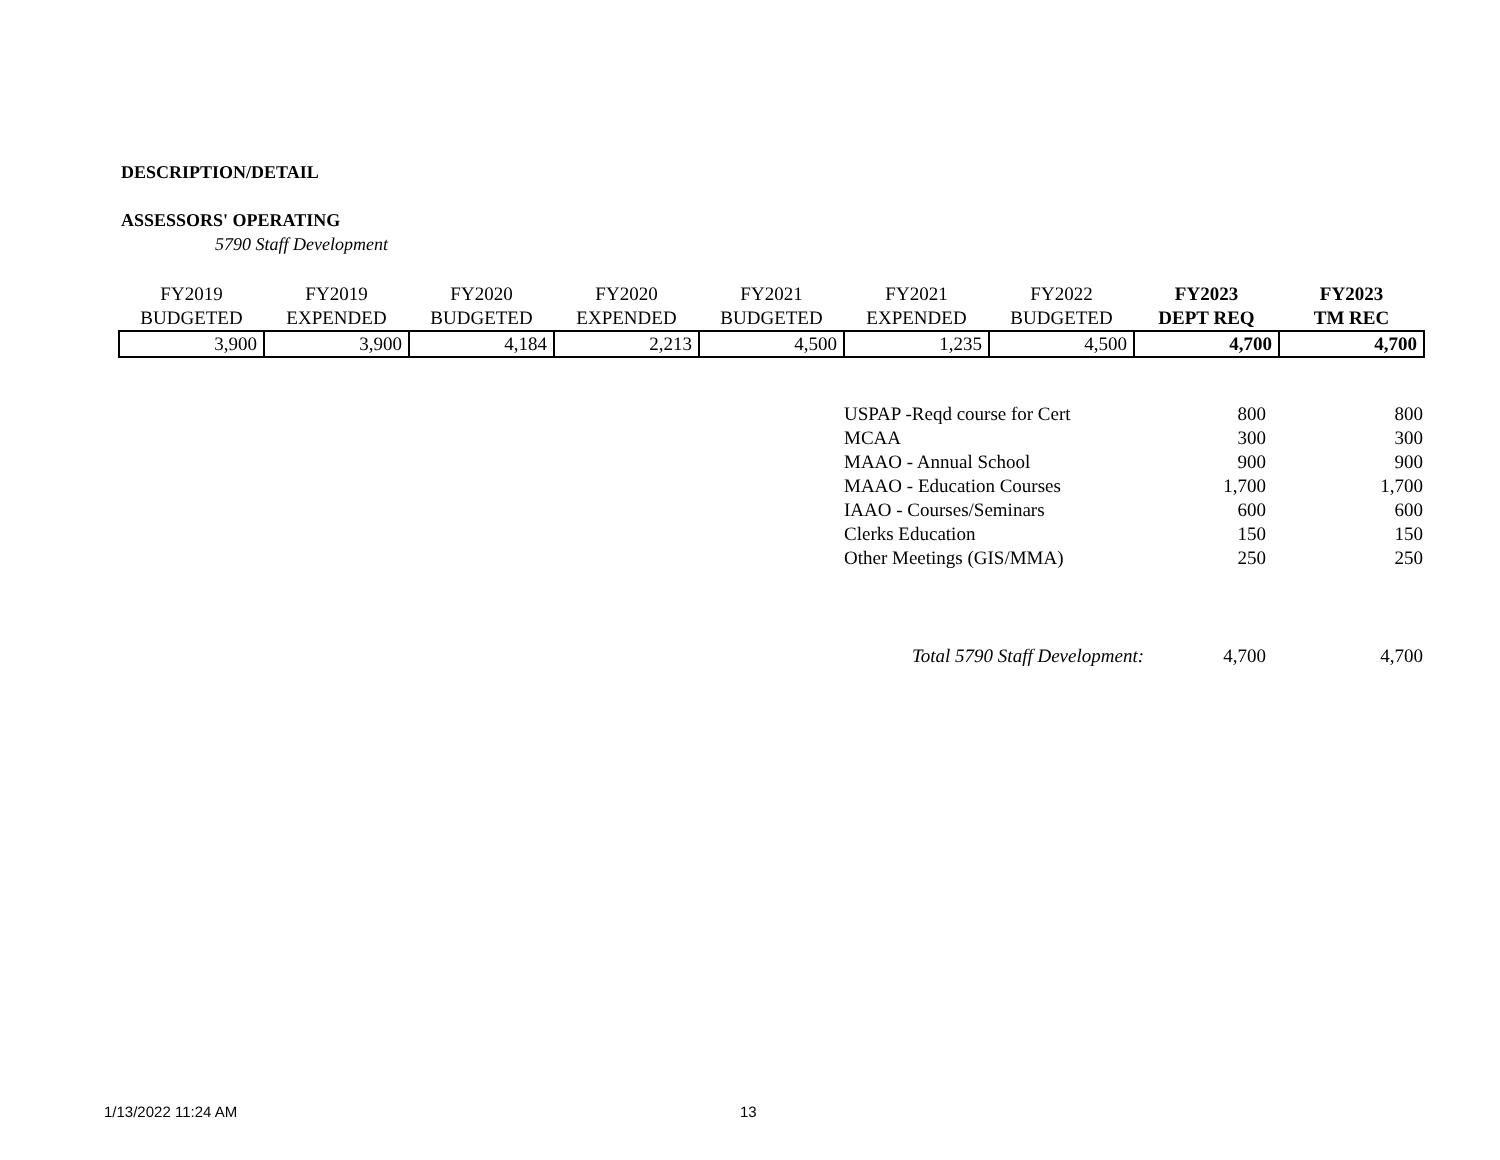DESCRIPTION/DETAIL
ASSESSORS' OPERATING
5790 Staff Development
| FY2019 | FY2019 | FY2020 | FY2020 | FY2021 | FY2021 | FY2022 | FY2023 | FY2023 |
| BUDGETED | EXPENDED | BUDGETED | EXPENDED | BUDGETED | EXPENDED | BUDGETED | DEPT REQ | TM REC |
| 3,900 | 3,900 | 4,184 | 2,213 | 4,500 | 1,235 | 4,500 | 4,700 | 4,700 |
| USPAP -Reqd course for Cert | 800 | 800 |
| MCAA | 300 | 300 |
| MAAO - Annual School | 900 | 900 |
| MAAO - Education Courses | 1,700 | 1,700 |
| IAAO - Courses/Seminars | 600 | 600 |
| Clerks Education | 150 | 150 |
| Other Meetings (GIS/MMA) | 250 | 250 |
| Total 5790 Staff Development: | 4,700 | 4,700 |
1/13/2022 11:24 AM 13